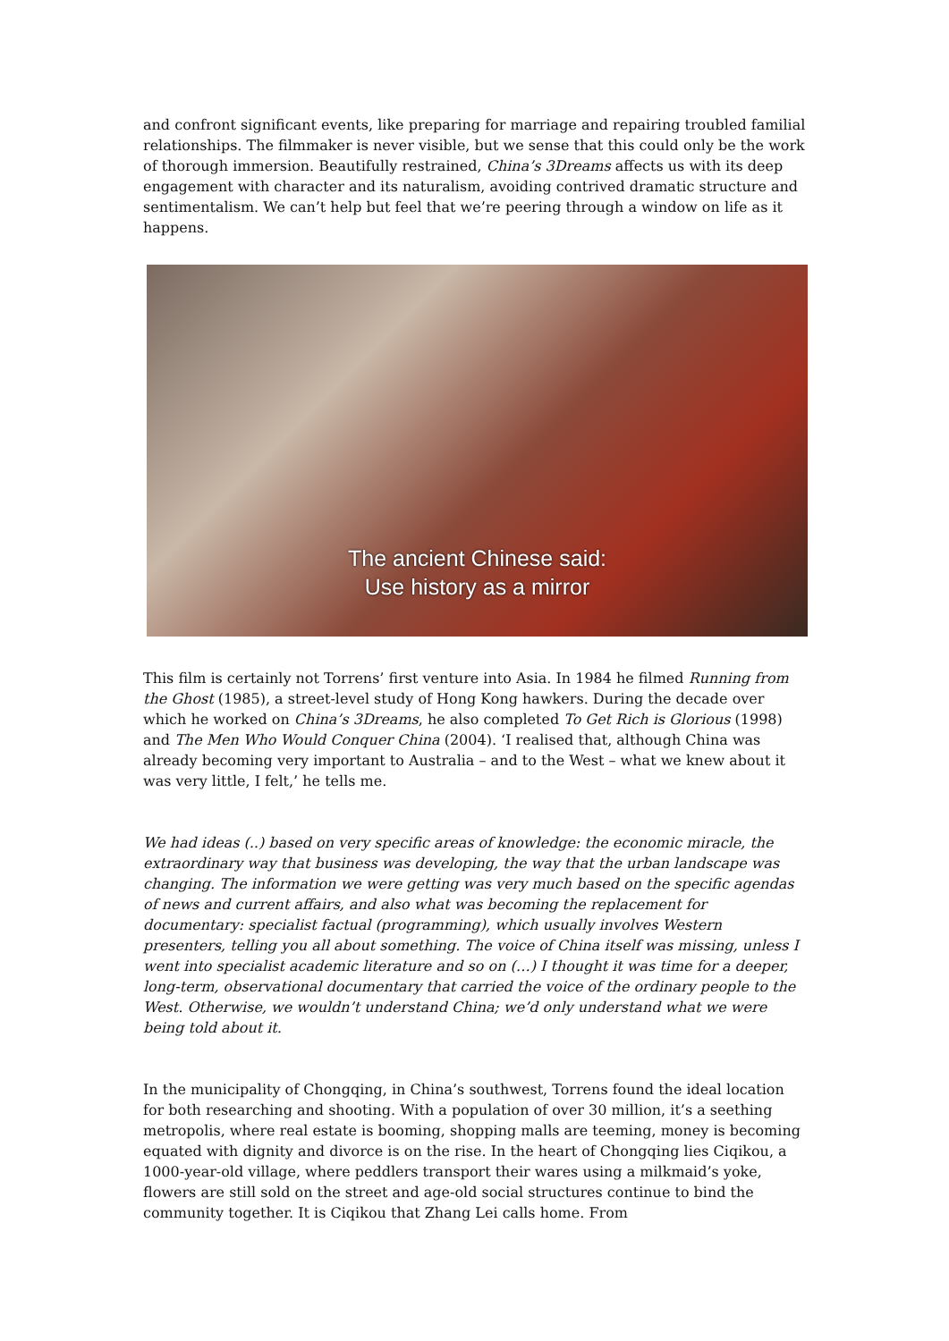and confront significant events, like preparing for marriage and repairing troubled familial relationships. The filmmaker is never visible, but we sense that this could only be the work of thorough immersion. Beautifully restrained, China’s 3Dreams affects us with its deep engagement with character and its naturalism, avoiding contrived dramatic structure and sentimentalism. We can’t help but feel that we’re peering through a window on life as it happens.
The ancient Chinese said:
Use history as a mirror
This film is certainly not Torrens’ first venture into Asia. In 1984 he filmed Running from the Ghost (1985), a street-level study of Hong Kong hawkers. During the decade over which he worked on China’s 3Dreams, he also completed To Get Rich is Glorious (1998) and The Men Who Would Conquer China (2004). ‘I realised that, although China was already becoming very important to Australia – and to the West – what we knew about it was very little, I felt,’ he tells me.
We had ideas (..) based on very specific areas of knowledge: the economic miracle, the extraordinary way that business was developing, the way that the urban landscape was changing. The information we were getting was very much based on the specific agendas of news and current affairs, and also what was becoming the replacement for documentary: specialist factual (programming), which usually involves Western presenters, telling you all about something. The voice of China itself was missing, unless I went into specialist academic literature and so on (…) I thought it was time for a deeper, long-term, observational documentary that carried the voice of the ordinary people to the West. Otherwise, we wouldn’t understand China; we’d only understand what we were being told about it.
In the municipality of Chongqing, in China’s southwest, Torrens found the ideal location for both researching and shooting. With a population of over 30 million, it’s a seething metropolis, where real estate is booming, shopping malls are teeming, money is becoming equated with dignity and divorce is on the rise. In the heart of Chongqing lies Ciqikou, a 1000-year-old village, where peddlers transport their wares using a milkmaid’s yoke, flowers are still sold on the street and age-old social structures continue to bind the community together. It is Ciqikou that Zhang Lei calls home. From